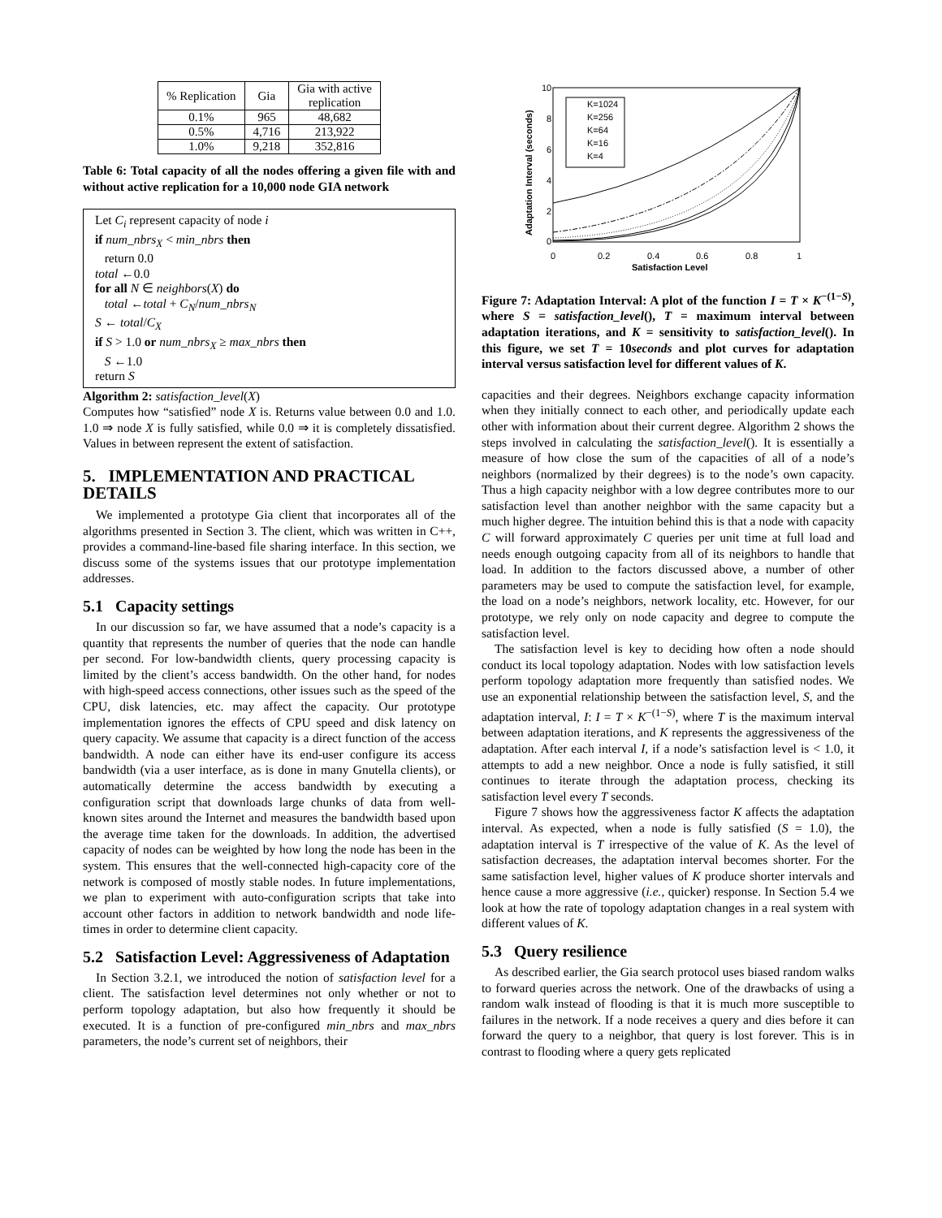| % Replication | Gia | Gia with active replication |
| --- | --- | --- |
| 0.1% | 965 | 48,682 |
| 0.5% | 4,716 | 213,922 |
| 1.0% | 9,218 | 352,816 |
Table 6: Total capacity of all the nodes offering a given file with and without active replication for a 10,000 node GIA network
Let C<sub>i</sub> represent capacity of node i
if num_nbrs<sub>X</sub> < min_nbrs then
return 0.0
total ←0.0
for all N ∈ neighbors(X) do
total ←total + C<sub>N</sub>/num_nbrs<sub>N</sub>
S ← total/C<sub>X</sub>
if S > 1.0 or num_nbrs<sub>X</sub> ≥ max_nbrs then
S ←1.0
return S
Algorithm 2: satisfaction_level(X)
Computes how “satisfied” node X is. Returns value between 0.0 and 1.0. 1.0 ⇒ node X is fully satisfied, while 0.0 ⇒ it is completely dissatisfied. Values in between represent the extent of satisfaction.
5. IMPLEMENTATION AND PRACTICAL DETAILS
We implemented a prototype Gia client that incorporates all of the algorithms presented in Section 3. The client, which was written in C++, provides a command-line-based file sharing interface. In this section, we discuss some of the systems issues that our prototype implementation addresses.
5.1 Capacity settings
In our discussion so far, we have assumed that a node’s capacity is a quantity that represents the number of queries that the node can handle per second. For low-bandwidth clients, query processing capacity is limited by the client’s access bandwidth. On the other hand, for nodes with high-speed access connections, other issues such as the speed of the CPU, disk latencies, etc. may affect the capacity. Our prototype implementation ignores the effects of CPU speed and disk latency on query capacity. We assume that capacity is a direct function of the access bandwidth. A node can either have its end-user configure its access bandwidth (via a user interface, as is done in many Gnutella clients), or automatically determine the access bandwidth by executing a configuration script that downloads large chunks of data from well-known sites around the Internet and measures the bandwidth based upon the average time taken for the downloads. In addition, the advertised capacity of nodes can be weighted by how long the node has been in the system. This ensures that the well-connected high-capacity core of the network is composed of mostly stable nodes. In future implementations, we plan to experiment with auto-configuration scripts that take into account other factors in addition to network bandwidth and node life-times in order to determine client capacity.
5.2 Satisfaction Level: Aggressiveness of Adaptation
In Section 3.2.1, we introduced the notion of satisfaction level for a client. The satisfaction level determines not only whether or not to perform topology adaptation, but also how frequently it should be executed. It is a function of pre-configured min_nbrs and max_nbrs parameters, the node’s current set of neighbors, their
10
8
6
4
2
0
0
0.2
0.4
0.6
0.8
1
Satisfaction Level
Adaptation Interval (seconds)
K=1024
K=256
K=64
K=16
K=4
Figure 7: Adaptation Interval: A plot of the function I = T × K<sup>−(1−S)</sup>, where S = satisfaction_level(), T = maximum interval between adaptation iterations, and K = sensitivity to satisfaction_level(). In this figure, we set T = 10seconds and plot curves for adaptation interval versus satisfaction level for different values of K.
capacities and their degrees. Neighbors exchange capacity information when they initially connect to each other, and periodically update each other with information about their current degree. Algorithm 2 shows the steps involved in calculating the satisfaction_level(). It is essentially a measure of how close the sum of the capacities of all of a node’s neighbors (normalized by their degrees) is to the node’s own capacity. Thus a high capacity neighbor with a low degree contributes more to our satisfaction level than another neighbor with the same capacity but a much higher degree. The intuition behind this is that a node with capacity C will forward approximately C queries per unit time at full load and needs enough outgoing capacity from all of its neighbors to handle that load. In addition to the factors discussed above, a number of other parameters may be used to compute the satisfaction level, for example, the load on a node’s neighbors, network locality, etc. However, for our prototype, we rely only on node capacity and degree to compute the satisfaction level.
The satisfaction level is key to deciding how often a node should conduct its local topology adaptation. Nodes with low satisfaction levels perform topology adaptation more frequently than satisfied nodes. We use an exponential relationship between the satisfaction level, S, and the adaptation interval, I: I = T × K<sup>−(1−S)</sup>, where T is the maximum interval between adaptation iterations, and K represents the aggressiveness of the adaptation. After each interval I, if a node’s satisfaction level is < 1.0, it attempts to add a new neighbor. Once a node is fully satisfied, it still continues to iterate through the adaptation process, checking its satisfaction level every T seconds.
Figure 7 shows how the aggressiveness factor K affects the adaptation interval. As expected, when a node is fully satisfied (S = 1.0), the adaptation interval is T irrespective of the value of K. As the level of satisfaction decreases, the adaptation interval becomes shorter. For the same satisfaction level, higher values of K produce shorter intervals and hence cause a more aggressive (i.e., quicker) response. In Section 5.4 we look at how the rate of topology adaptation changes in a real system with different values of K.
5.3 Query resilience
As described earlier, the Gia search protocol uses biased random walks to forward queries across the network. One of the drawbacks of using a random walk instead of flooding is that it is much more susceptible to failures in the network. If a node receives a query and dies before it can forward the query to a neighbor, that query is lost forever. This is in contrast to flooding where a query gets replicated